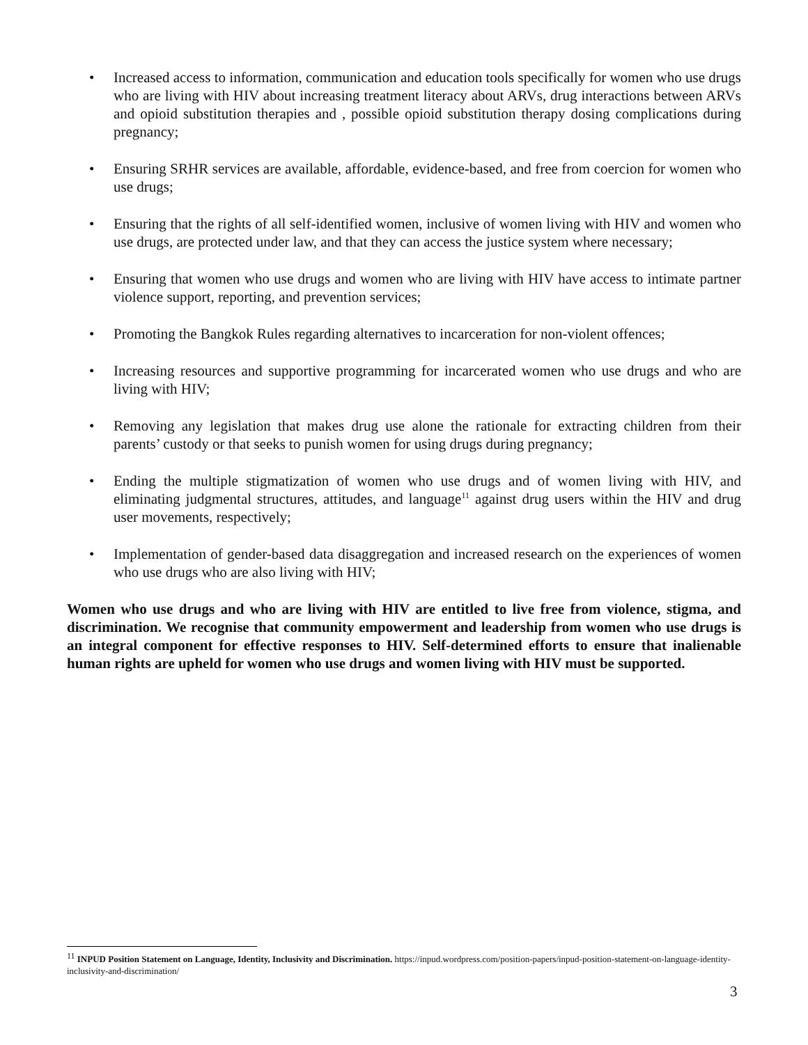• Increased access to information, communication and education tools specifically for women who use drugs who are living with HIV about increasing treatment literacy about ARVs, drug interactions between ARVs and opioid substitution therapies and , possible opioid substitution therapy dosing complications during pregnancy;
• Ensuring SRHR services are available, affordable, evidence-based, and free from coercion for women who use drugs;
• Ensuring that the rights of all self-identified women, inclusive of women living with HIV and women who use drugs, are protected under law, and that they can access the justice system where necessary;
• Ensuring that women who use drugs and women who are living with HIV have access to intimate partner violence support, reporting, and prevention services;
• Promoting the Bangkok Rules regarding alternatives to incarceration for non-violent offences;
• Increasing resources and supportive programming for incarcerated women who use drugs and who are living with HIV;
• Removing any legislation that makes drug use alone the rationale for extracting children from their parents’ custody or that seeks to punish women for using drugs during pregnancy;
• Ending the multiple stigmatization of women who use drugs and of women living with HIV, and eliminating judgmental structures, attitudes, and language<sup>11</sup> against drug users within the HIV and drug user movements, respectively;
• Implementation of gender-based data disaggregation and increased research on the experiences of women who use drugs who are also living with HIV;
Women who use drugs and who are living with HIV are entitled to live free from violence, stigma, and discrimination. We recognise that community empowerment and leadership from women who use drugs is an integral component for effective responses to HIV. Self-determined efforts to ensure that inalienable human rights are upheld for women who use drugs and women living with HIV must be supported.
<sup>11</sup> INPUD Position Statement on Language, Identity, Inclusivity and Discrimination. https://inpud.wordpress.com/position-papers/inpud-position-statement-on-language-identity-inclusivity-and-discrimination/
3